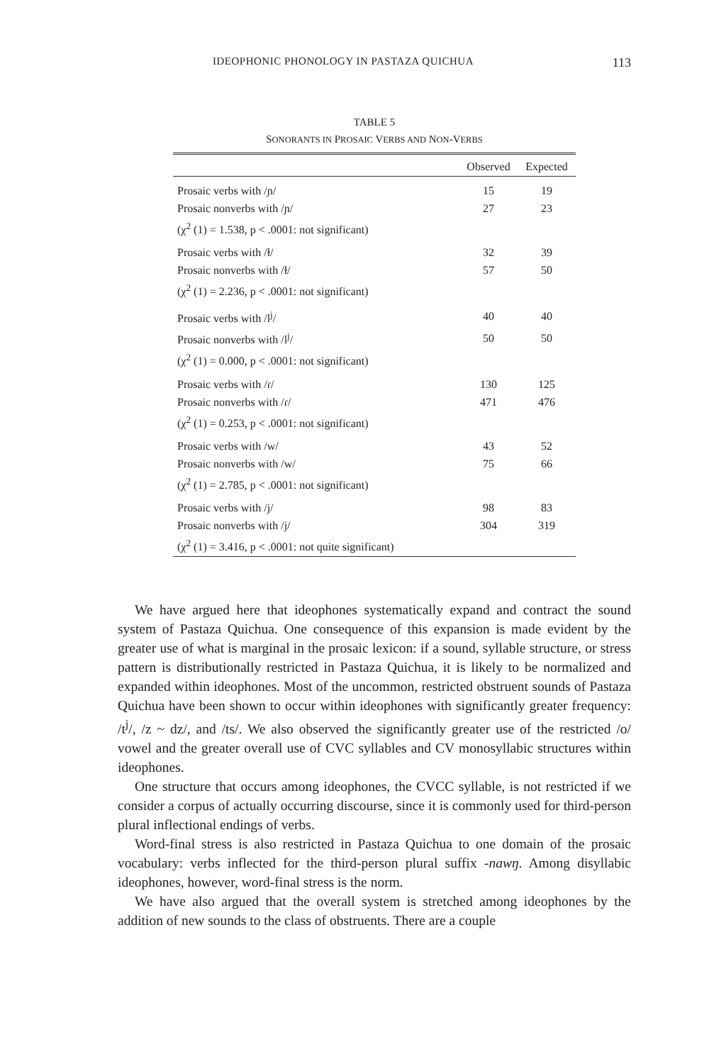IDEOPHONIC PHONOLOGY IN PASTAZA QUICHUA 113
TABLE 5
SONORANTS IN PROSAIC VERBS AND NON-VERBS
| | Observed | Expected |
| --- | --- | --- |
| Prosaic verbs with /ɲ/ | 15 | 19 |
| Prosaic nonverbs with /ɲ/ | 27 | 23 |
| (χ<sup>2</sup> (1) = 1.538, p < .0001: not significant) | | |
| Prosaic verbs with /ɫ/ | 32 | 39 |
| Prosaic nonverbs with /ɫ/ | 57 | 50 |
| (χ<sup>2</sup> (1) = 2.236, p < .0001: not significant) | | |
| Prosaic verbs with /l<sup>j</sup>/ | 40 | 40 |
| Prosaic nonverbs with /l<sup>j</sup>/ | 50 | 50 |
| (χ<sup>2</sup> (1) = 0.000, p < .0001: not significant) | | |
| Prosaic verbs with /ɾ/ | 130 | 125 |
| Prosaic nonverbs with /ɾ/ | 471 | 476 |
| (χ<sup>2</sup> (1) = 0.253, p < .0001: not significant) | | |
| Prosaic verbs with /w/ | 43 | 52 |
| Prosaic nonverbs with /w/ | 75 | 66 |
| (χ<sup>2</sup> (1) = 2.785, p < .0001: not significant) | | |
| Prosaic verbs with /j/ | 98 | 83 |
| Prosaic nonverbs with /j/ | 304 | 319 |
| (χ<sup>2</sup> (1) = 3.416, p < .0001: not quite significant) | | |
We have argued here that ideophones systematically expand and contract the sound system of Pastaza Quichua. One consequence of this expansion is made evident by the greater use of what is marginal in the prosaic lexicon: if a sound, syllable structure, or stress pattern is distributionally restricted in Pastaza Quichua, it is likely to be normalized and expanded within ideophones. Most of the uncommon, restricted obstruent sounds of Pastaza Quichua have been shown to occur within ideophones with significantly greater frequency: /t<sup>j</sup>/, /z ~ dz/, and /ts/. We also observed the significantly greater use of the restricted /o/ vowel and the greater overall use of CVC syllables and CV monosyllabic structures within ideophones.
One structure that occurs among ideophones, the CVCC syllable, is not restricted if we consider a corpus of actually occurring discourse, since it is commonly used for third-person plural inflectional endings of verbs.
Word-final stress is also restricted in Pastaza Quichua to one domain of the prosaic vocabulary: verbs inflected for the third-person plural suffix -nawŋ. Among disyllabic ideophones, however, word-final stress is the norm.
We have also argued that the overall system is stretched among ideophones by the addition of new sounds to the class of obstruents. There are a couple